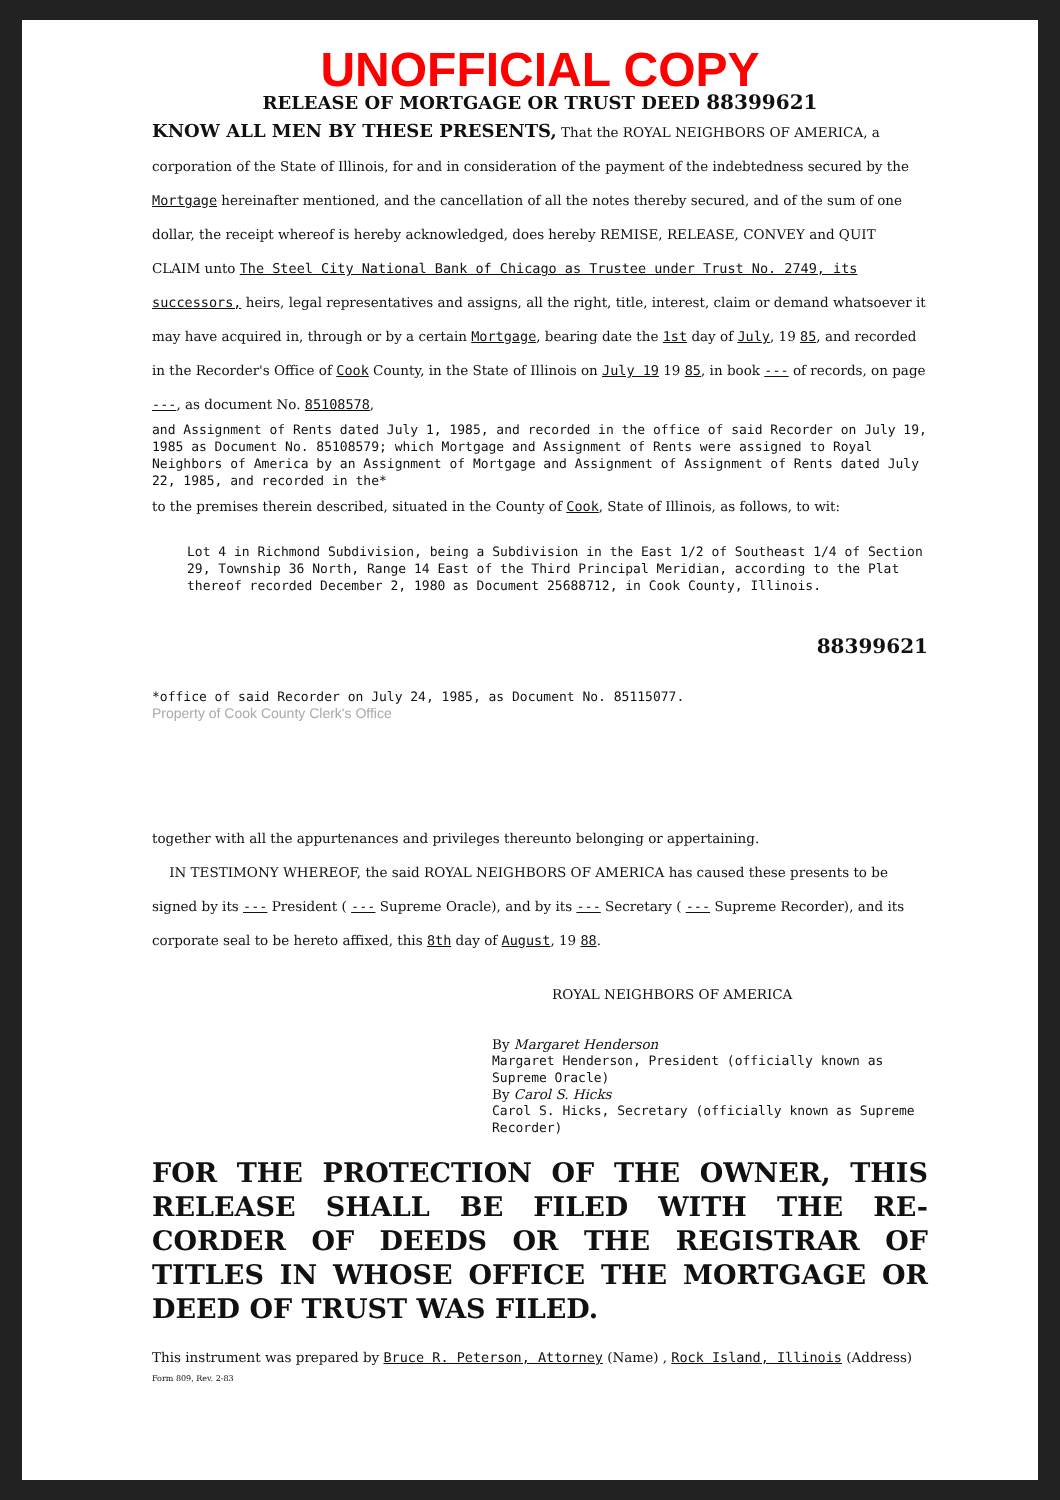UNOFFICIAL COPY
RELEASE OF MORTGAGE OR TRUST DEED 88399621
KNOW ALL MEN BY THESE PRESENTS, That the ROYAL NEIGHBORS OF AMERICA, a corporation of the State of Illinois, for and in consideration of the payment of the indebtedness secured by the Mortgage hereinafter mentioned, and the cancellation of all the notes thereby secured, and of the sum of one dollar, the receipt whereof is hereby acknowledged, does hereby REMISE, RELEASE, CONVEY and QUIT CLAIM unto The Steel City National Bank of Chicago as Trustee under Trust No. 2749, its successors, heirs, legal representatives and assigns, all the right, title, interest, claim or demand whatsoever it may have acquired in, through or by a certain Mortgage, bearing date the 1st day of July, 19 85, and recorded in the Recorder's Office of Cook County, in the State of Illinois on July 19 19 85, in book --- of records, on page ---, as document No. 85108578,
and Assignment of Rents dated July 1, 1985, and recorded in the office of said Recorder on July 19, 1985 as Document No. 85108579; which Mortgage and Assignment of Rents were assigned to Royal Neighbors of America by an Assignment of Mortgage and Assignment of Assignment of Rents dated July 22, 1985, and recorded in the*
to the premises therein described, situated in the County of Cook, State of Illinois, as follows, to wit:
Lot 4 in Richmond Subdivision, being a Subdivision in the East 1/2 of Southeast 1/4 of Section 29, Township 36 North, Range 14 East of the Third Principal Meridian, according to the Plat thereof recorded December 2, 1980 as Document 25688712, in Cook County, Illinois.
88399621
*office of said Recorder on July 24, 1985, as Document No. 85115077.
Property of Cook County Clerk's Office
together with all the appurtenances and privileges thereunto belonging or appertaining.
IN TESTIMONY WHEREOF, the said ROYAL NEIGHBORS OF AMERICA has caused these presents to be signed by its --- President ( --- Supreme Oracle), and by its --- Secretary ( --- Supreme Recorder), and its corporate seal to be hereto affixed, this 8th day of August, 19 88.
ROYAL NEIGHBORS OF AMERICA
By Margaret Henderson
Margaret Henderson, President (officially known as Supreme Oracle)
By Carol S. Hicks
Carol S. Hicks, Secretary (officially known as Supreme Recorder)
FOR THE PROTECTION OF THE OWNER, THIS RELEASE SHALL BE FILED WITH THE RE-CORDER OF DEEDS OR THE REGISTRAR OF TITLES IN WHOSE OFFICE THE MORTGAGE OR DEED OF TRUST WAS FILED.
This instrument was prepared by Bruce R. Peterson, Attorney (Name) , Rock Island, Illinois (Address)
Form 809, Rev. 2-83